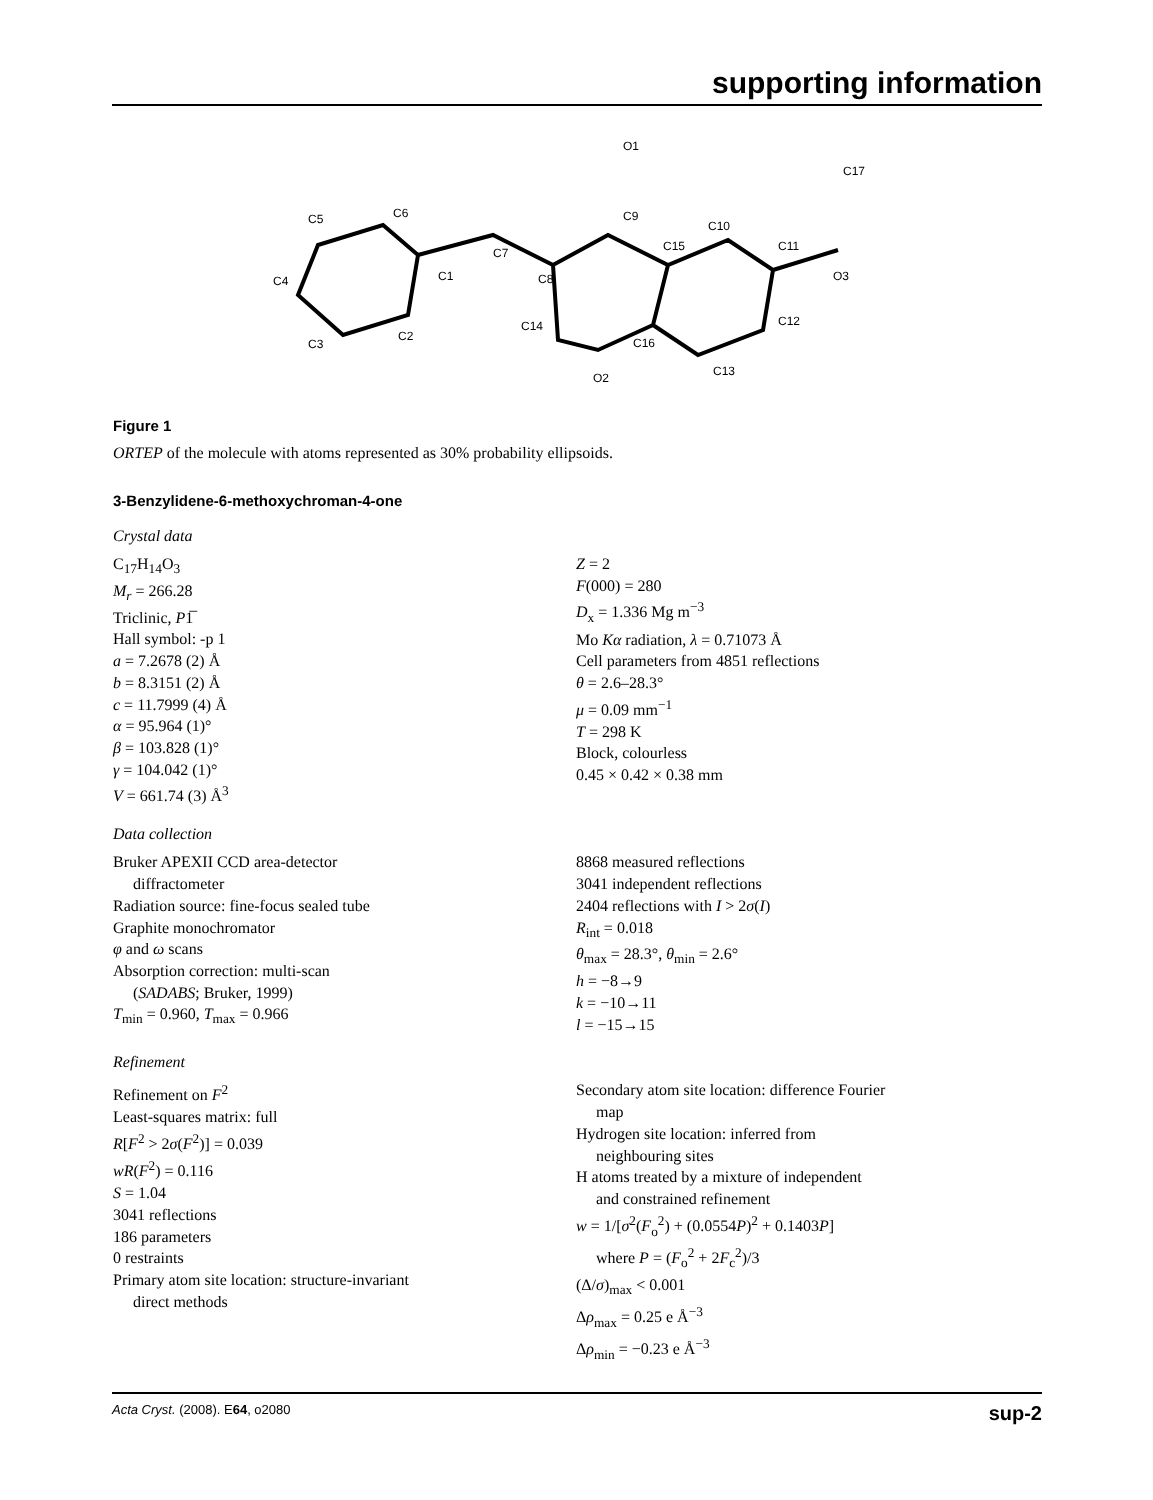supporting information
O1
C17
C5
C6
C9
C10
C7
C1
C15
C11
C4
C8
O3
C12
C14
C16
C3
C2
C13
O2
Figure 1
ORTEP of the molecule with atoms represented as 30% probability ellipsoids.
3-Benzylidene-6-methoxychroman-4-one
Crystal data
C<sub>17</sub>H<sub>14</sub>O<sub>3</sub>
M<sub>r</sub> = 266.28
Triclinic, P1̅
Hall symbol: -p 1
a = 7.2678 (2) Å
b = 8.3151 (2) Å
c = 11.7999 (4) Å
α = 95.964 (1)°
β = 103.828 (1)°
γ = 104.042 (1)°
V = 661.74 (3) Å<sup>3</sup>
Z = 2
F(000) = 280
D<sub>x</sub> = 1.336 Mg m<sup>−3</sup>
Mo Kα radiation, λ = 0.71073 Å
Cell parameters from 4851 reflections
θ = 2.6–28.3°
μ = 0.09 mm<sup>−1</sup>
T = 298 K
Block, colourless
0.45 × 0.42 × 0.38 mm
Data collection
Bruker APEXII CCD area-detector
diffractometer
Radiation source: fine-focus sealed tube
Graphite monochromator
φ and ω scans
Absorption correction: multi-scan
(SADABS; Bruker, 1999)
T<sub>min</sub> = 0.960, T<sub>max</sub> = 0.966
8868 measured reflections
3041 independent reflections
2404 reflections with I > 2σ(I)
R<sub>int</sub> = 0.018
θ<sub>max</sub> = 28.3°, θ<sub>min</sub> = 2.6°
h = −8→9
k = −10→11
l = −15→15
Refinement
Refinement on F<sup>2</sup>
Least-squares matrix: full
R[F<sup>2</sup> > 2σ(F<sup>2</sup>)] = 0.039
wR(F<sup>2</sup>) = 0.116
S = 1.04
3041 reflections
186 parameters
0 restraints
Primary atom site location: structure-invariant
direct methods
Secondary atom site location: difference Fourier
map
Hydrogen site location: inferred from
neighbouring sites
H atoms treated by a mixture of independent
and constrained refinement
w = 1/[σ<sup>2</sup>(F<sub>o</sub><sup>2</sup>) + (0.0554P)<sup>2</sup> + 0.1403P]
where P = (F<sub>o</sub><sup>2</sup> + 2F<sub>c</sub><sup>2</sup>)/3
(Δ/σ)<sub>max</sub> < 0.001
Δρ<sub>max</sub> = 0.25 e Å<sup>−3</sup>
Δρ<sub>min</sub> = −0.23 e Å<sup>−3</sup>
Acta Cryst. (2008). E64, o2080 sup-2